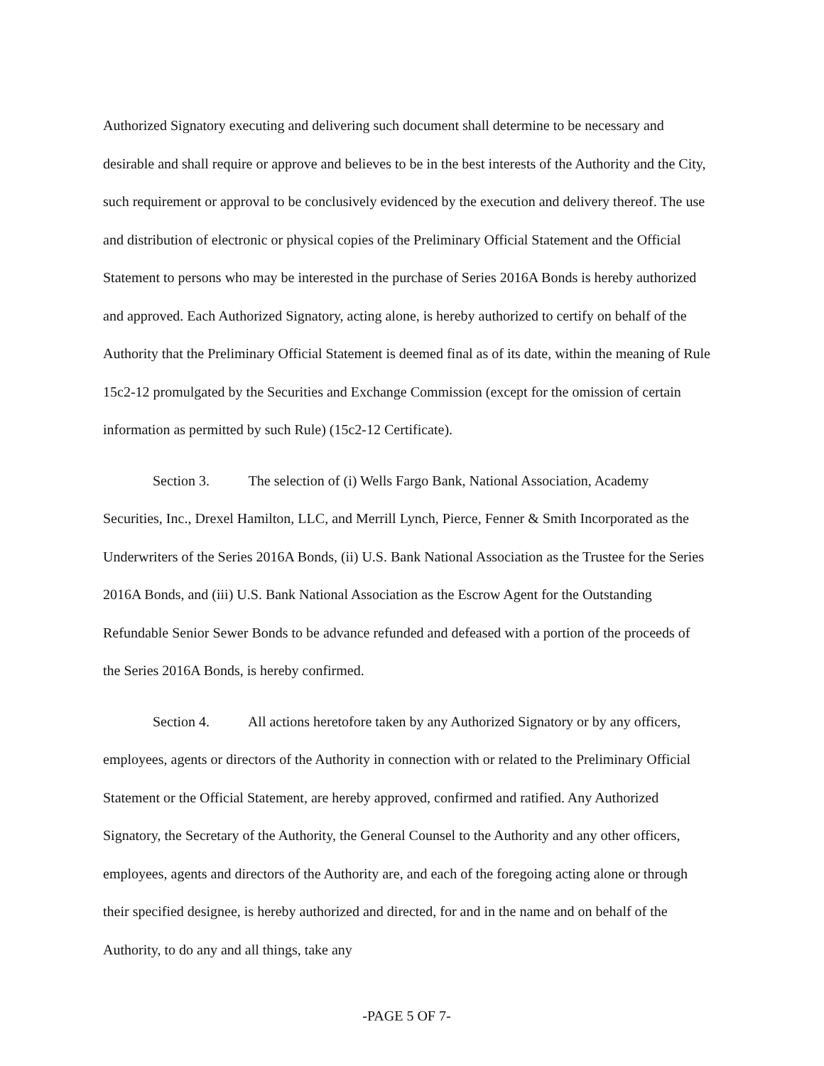Authorized Signatory executing and delivering such document shall determine to be necessary and desirable and shall require or approve and believes to be in the best interests of the Authority and the City, such requirement or approval to be conclusively evidenced by the execution and delivery thereof. The use and distribution of electronic or physical copies of the Preliminary Official Statement and the Official Statement to persons who may be interested in the purchase of Series 2016A Bonds is hereby authorized and approved. Each Authorized Signatory, acting alone, is hereby authorized to certify on behalf of the Authority that the Preliminary Official Statement is deemed final as of its date, within the meaning of Rule 15c2-12 promulgated by the Securities and Exchange Commission (except for the omission of certain information as permitted by such Rule) (15c2-12 Certificate).
Section 3. The selection of (i) Wells Fargo Bank, National Association, Academy Securities, Inc., Drexel Hamilton, LLC, and Merrill Lynch, Pierce, Fenner & Smith Incorporated as the Underwriters of the Series 2016A Bonds, (ii) U.S. Bank National Association as the Trustee for the Series 2016A Bonds, and (iii) U.S. Bank National Association as the Escrow Agent for the Outstanding Refundable Senior Sewer Bonds to be advance refunded and defeased with a portion of the proceeds of the Series 2016A Bonds, is hereby confirmed.
Section 4. All actions heretofore taken by any Authorized Signatory or by any officers, employees, agents or directors of the Authority in connection with or related to the Preliminary Official Statement or the Official Statement, are hereby approved, confirmed and ratified. Any Authorized Signatory, the Secretary of the Authority, the General Counsel to the Authority and any other officers, employees, agents and directors of the Authority are, and each of the foregoing acting alone or through their specified designee, is hereby authorized and directed, for and in the name and on behalf of the Authority, to do any and all things, take any
-PAGE 5 OF 7-